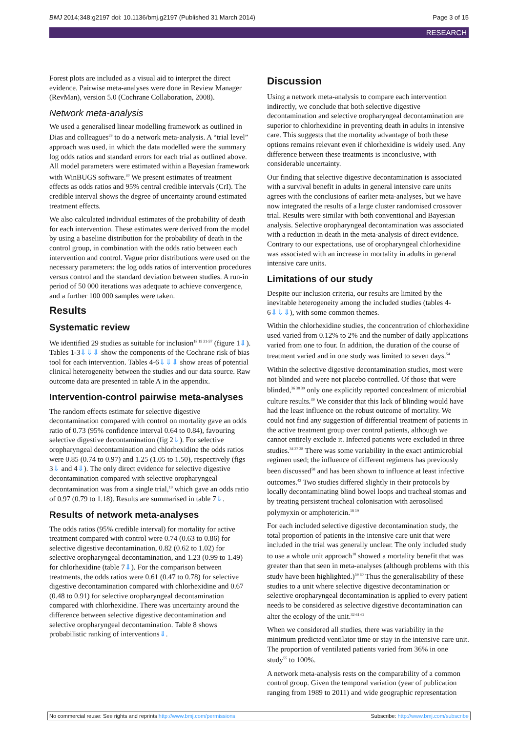BMJ 2014;348:g2197 doi: 10.1136/bmj.g2197 (Published 31 March 2014) Page 3 of 15
RESEARCH
Forest plots are included as a visual aid to interpret the direct evidence. Pairwise meta-analyses were done in Review Manager (RevMan), version 5.0 (Cochrane Collaboration, 2008).
Network meta-analysis
We used a generalised linear modelling framework as outlined in Dias and colleagues<sup>29</sup> to do a network meta-analysis. A “trial level” approach was used, in which the data modelled were the summary log odds ratios and standard errors for each trial as outlined above. All model parameters were estimated within a Bayesian framework with WinBUGS software.<sup>30</sup> We present estimates of treatment effects as odds ratios and 95% central credible intervals (CrI). The credible interval shows the degree of uncertainty around estimated treatment effects.
We also calculated individual estimates of the probability of death for each intervention. These estimates were derived from the model by using a baseline distribution for the probability of death in the control group, in combination with the odds ratio between each intervention and control. Vague prior distributions were used on the necessary parameters: the log odds ratios of intervention procedures versus control and the standard deviation between studies. A run-in period of 50 000 iterations was adequate to achieve convergence, and a further 100 000 samples were taken.
Results
Systematic review
We identified 29 studies as suitable for inclusion<sup>18 19 31-57</sup> (figure 1⇓). Tables 1-3⇓⇓⇓ show the components of the Cochrane risk of bias tool for each intervention. Tables 4-6⇓⇓⇓ show areas of potential clinical heterogeneity between the studies and our data source. Raw outcome data are presented in table A in the appendix.
Intervention-control pairwise meta-analyses
The random effects estimate for selective digestive decontamination compared with control on mortality gave an odds ratio of 0.73 (95% confidence interval 0.64 to 0.84), favouring selective digestive decontamination (fig 2⇓). For selective oropharyngeal decontamination and chlorhexidine the odds ratios were 0.85 (0.74 to 0.97) and 1.25 (1.05 to 1.50), respectively (figs 3⇓ and 4⇓). The only direct evidence for selective digestive decontamination compared with selective oropharyngeal decontamination was from a single trial,<sup>19</sup> which gave an odds ratio of 0.97 (0.79 to 1.18). Results are summarised in table 7⇓.
Results of network meta-analyses
The odds ratios (95% credible interval) for mortality for active treatment compared with control were 0.74 (0.63 to 0.86) for selective digestive decontamination, 0.82 (0.62 to 1.02) for selective oropharyngeal decontamination, and 1.23 (0.99 to 1.49) for chlorhexidine (table 7⇓). For the comparison between treatments, the odds ratios were 0.61 (0.47 to 0.78) for selective digestive decontamination compared with chlorhexidine and 0.67 (0.48 to 0.91) for selective oropharyngeal decontamination compared with chlorhexidine. There was uncertainty around the difference between selective digestive decontamination and selective oropharyngeal decontamination. Table 8 shows probabilistic ranking of interventions⇓.
Discussion
Using a network meta-analysis to compare each intervention indirectly, we conclude that both selective digestive decontamination and selective oropharyngeal decontamination are superior to chlorhexidine in preventing death in adults in intensive care. This suggests that the mortality advantage of both these options remains relevant even if chlorhexidine is widely used. Any difference between these treatments is inconclusive, with considerable uncertainty.
Our finding that selective digestive decontamination is associated with a survival benefit in adults in general intensive care units agrees with the conclusions of earlier meta-analyses, but we have now integrated the results of a large cluster randomised crossover trial. Results were similar with both conventional and Bayesian analysis. Selective oropharyngeal decontamination was associated with a reduction in death in the meta-analysis of direct evidence. Contrary to our expectations, use of oropharyngeal chlorhexidine was associated with an increase in mortality in adults in general intensive care units.
Limitations of our study
Despite our inclusion criteria, our results are limited by the inevitable heterogeneity among the included studies (tables 4-6⇓⇓⇓), with some common themes.
Within the chlorhexidine studies, the concentration of chlorhexidine used varied from 0.12% to 2% and the number of daily applications varied from one to four. In addition, the duration of the course of treatment varied and in one study was limited to seven days.<sup>54</sup>
Within the selective digestive decontamination studies, most were not blinded and were not placebo controlled. Of those that were blinded,<sup>36 38 39</sup> only one explicitly reported concealment of microbial culture results.<sup>39</sup> We consider that this lack of blinding would have had the least influence on the robust outcome of mortality. We could not find any suggestion of differential treatment of patients in the active treatment group over control patients, although we cannot entirely exclude it. Infected patients were excluded in three studies.<sup>34 37 38</sup> There was some variability in the exact antimicrobial regimen used; the influence of different regimens has previously been discussed<sup>58</sup> and has been shown to influence at least infective outcomes.<sup>42</sup> Two studies differed slightly in their protocols by locally decontaminating blind bowel loops and tracheal stomas and by treating persistent tracheal colonisation with aerosolised polymyxin or amphotericin.<sup>18 19</sup>
For each included selective digestive decontamination study, the total proportion of patients in the intensive care unit that were included in the trial was generally unclear. The only included study to use a whole unit approach<sup>18</sup> showed a mortality benefit that was greater than that seen in meta-analyses (although problems with this study have been highlighted.)<sup>59 60</sup> Thus the generalisability of these studies to a unit where selective digestive decontamination or selective oropharyngeal decontamination is applied to every patient needs to be considered as selective digestive decontamination can alter the ecology of the unit.<sup>32 61 62</sup>
When we considered all studies, there was variability in the minimum predicted ventilator time or stay in the intensive care unit. The proportion of ventilated patients varied from 36% in one study<sup>55</sup> to 100%.
A network meta-analysis rests on the comparability of a common control group. Given the temporal variation (year of publication ranging from 1989 to 2011) and wide geographic representation
No commercial reuse: See rights and reprints http://www.bmj.com/permissions Subscribe: http://www.bmj.com/subscribe